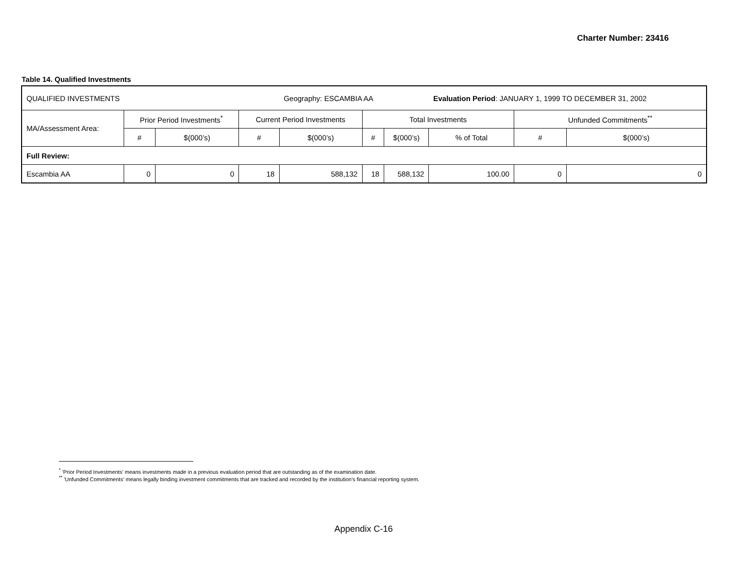Charter Number: 23416
Table 14. Qualified Investments
| QUALIFIED INVESTMENTS | | | | Geography: ESCAMBIA AA | | | Evaluation Period : JANUARY 1, 1999 TO DECEMBER 31, 2002 | | |
| MA/Assessment Area: | Prior Period Investments<sup>*</sup> | | Current Period Investments | | Total Investments | | | Unfunded Commitments<sup>**</sup> | |
| | # | $(000’s) | # | $(000’s) | # | $(000’s) | % of Total | # | $(000’s) |
| Full Review: | | | | | | | | | |
| Escambia AA | 0 | 0 | 18 | 588,132 | 18 | 588,132 | 100.00 | 0 | 0 |
<sup>*</sup> 'Prior Period Investments' means investments made in a previous evaluation period that are outstanding as of the examination date.
<sup>**</sup> 'Unfunded Commitments' means legally binding investment commitments that are tracked and recorded by the institution's financial reporting system.
Appendix C-16